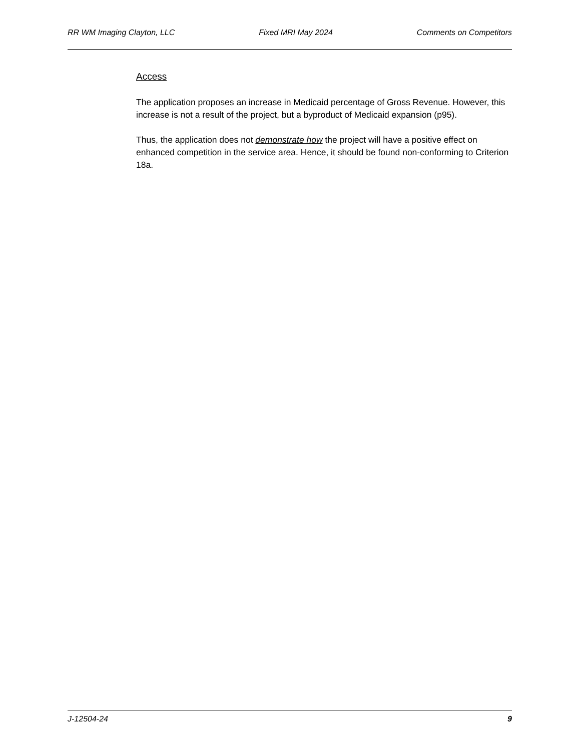RR WM Imaging Clayton, LLC Fixed MRI May 2024 Comments on Competitors
Access
The application proposes an increase in Medicaid percentage of Gross Revenue. However, this increase is not a result of the project, but a byproduct of Medicaid expansion (p95).
Thus, the application does not demonstrate how the project will have a positive effect on enhanced competition in the service area. Hence, it should be found non-conforming to Criterion 18a.
J-12504-24 9